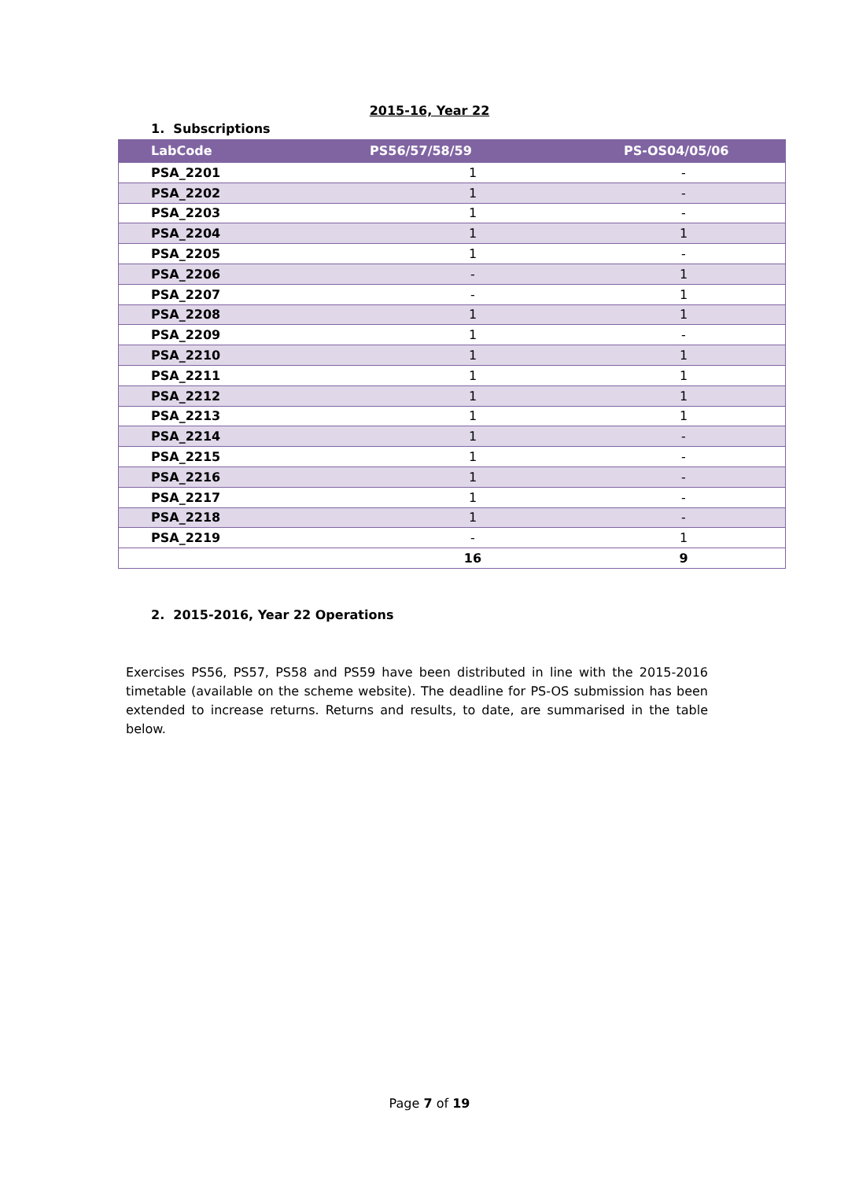2015-16, Year 22
1. Subscriptions
| LabCode | PS56/57/58/59 | PS-OS04/05/06 |
| --- | --- | --- |
| PSA_2201 | 1 | - |
| PSA_2202 | 1 | - |
| PSA_2203 | 1 | - |
| PSA_2204 | 1 | 1 |
| PSA_2205 | 1 | - |
| PSA_2206 | - | 1 |
| PSA_2207 | - | 1 |
| PSA_2208 | 1 | 1 |
| PSA_2209 | 1 | - |
| PSA_2210 | 1 | 1 |
| PSA_2211 | 1 | 1 |
| PSA_2212 | 1 | 1 |
| PSA_2213 | 1 | 1 |
| PSA_2214 | 1 | - |
| PSA_2215 | 1 | - |
| PSA_2216 | 1 | - |
| PSA_2217 | 1 | - |
| PSA_2218 | 1 | - |
| PSA_2219 | - | 1 |
| | 16 | 9 |
2. 2015-2016, Year 22 Operations
Exercises PS56, PS57, PS58 and PS59 have been distributed in line with the 2015-2016 timetable (available on the scheme website). The deadline for PS-OS submission has been extended to increase returns. Returns and results, to date, are summarised in the table below.
Page 7 of 19